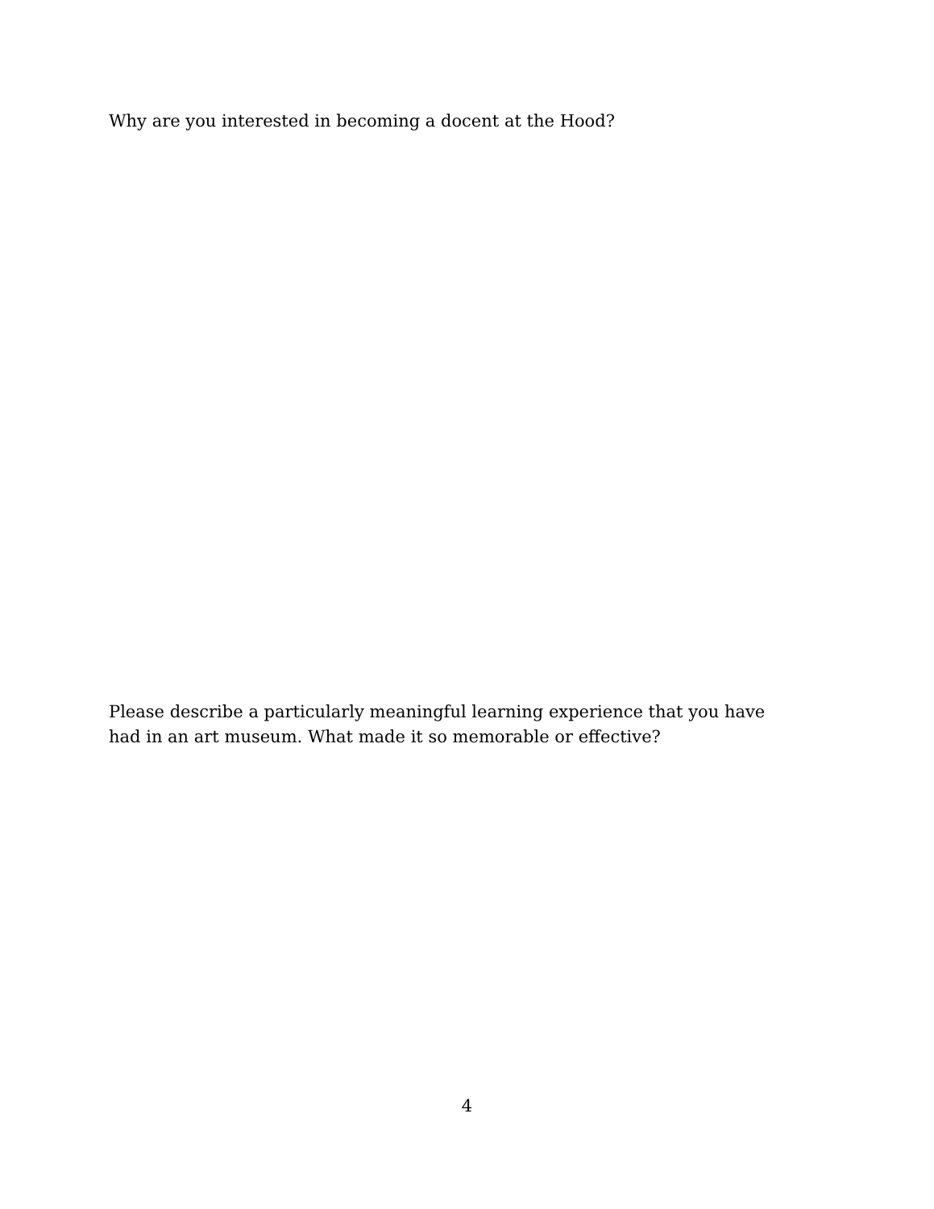Why are you interested in becoming a docent at the Hood?
Please describe a particularly meaningful learning experience that you have had in an art museum. What made it so memorable or effective?
4